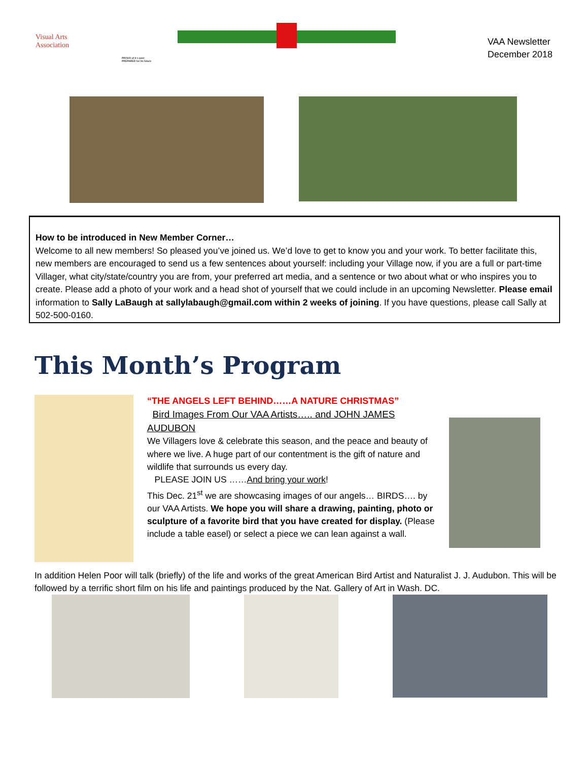Visual Arts
Association
PROUD of it s past
PREPARED for its future
VAA Newsletter
December 2018
How to be introduced in New Member Corner…
Welcome to all new members! So pleased you’ve joined us. We’d love to get to know you and your work. To better facilitate this, new members are encouraged to send us a few sentences about yourself: including your Village now, if you are a full or part-time Villager, what city/state/country you are from, your preferred art media, and a sentence or two about what or who inspires you to create. Please add a photo of your work and a head shot of yourself that we could include in an upcoming Newsletter. Please email information to Sally LaBaugh at sallylabaugh@gmail.com within 2 weeks of joining. If you have questions, please call Sally at 502-500-0160.
This Month’s Program
“THE ANGELS LEFT BEHIND……A NATURE CHRISTMAS”
Bird Images From Our VAA Artists….. and JOHN JAMES AUDUBON
We Villagers love & celebrate this season, and the peace and beauty of where we live. A huge part of our contentment is the gift of nature and wildlife that surrounds us every day.
PLEASE JOIN US ……And bring your work!
This Dec. 21<sup>st</sup> we are showcasing images of our angels… BIRDS…. by our VAA Artists. We hope you will share a drawing, painting, photo or sculpture of a favorite bird that you have created for display. (Please include a table easel) or select a piece we can lean against a wall.
In addition Helen Poor will talk (briefly) of the life and works of the great American Bird Artist and Naturalist J. J. Audubon. This will be followed by a terrific short film on his life and paintings produced by the Nat. Gallery of Art in Wash. DC.